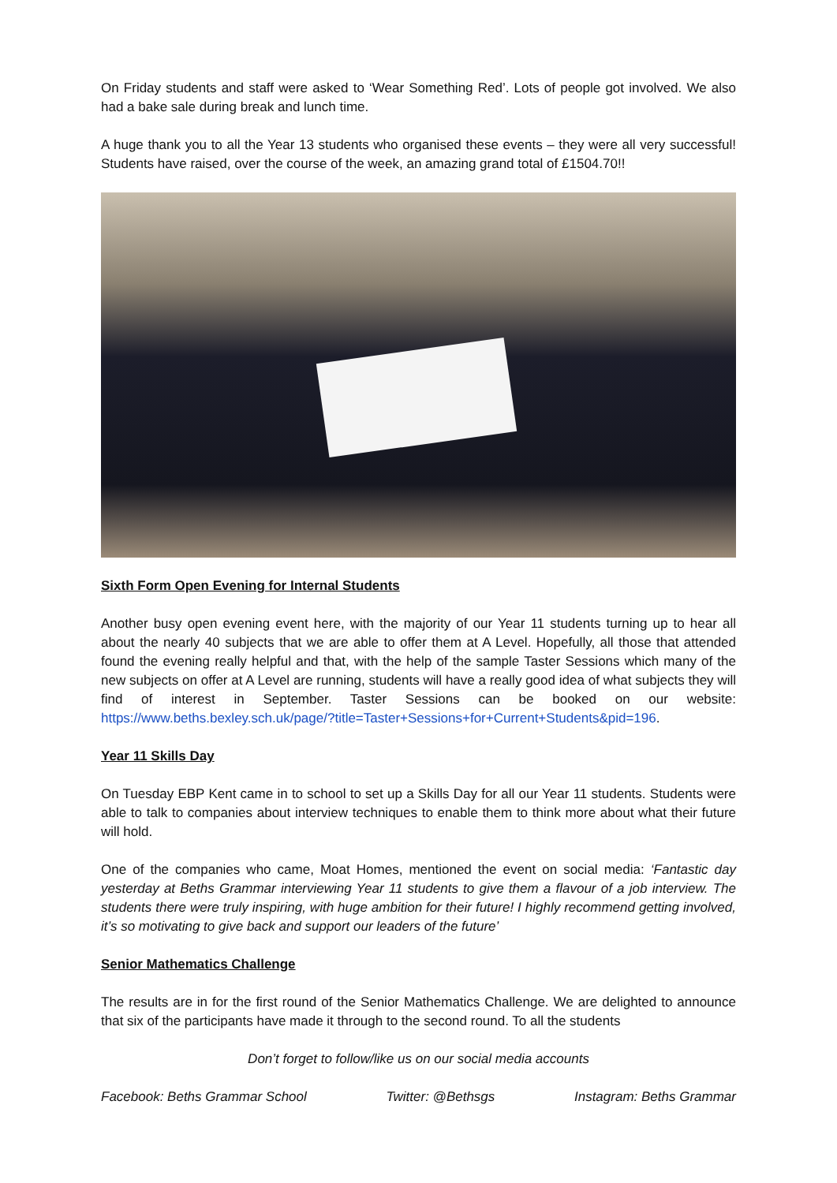On Friday students and staff were asked to ‘Wear Something Red’. Lots of people got involved. We also had a bake sale during break and lunch time.
A huge thank you to all the Year 13 students who organised these events – they were all very successful! Students have raised, over the course of the week, an amazing grand total of £1504.70!!
Sixth Form Open Evening for Internal Students
Another busy open evening event here, with the majority of our Year 11 students turning up to hear all about the nearly 40 subjects that we are able to offer them at A Level. Hopefully, all those that attended found the evening really helpful and that, with the help of the sample Taster Sessions which many of the new subjects on offer at A Level are running, students will have a really good idea of what subjects they will find of interest in September. Taster Sessions can be booked on our website: https://www.beths.bexley.sch.uk/page/?title=Taster+Sessions+for+Current+Students&pid=196.
Year 11 Skills Day
On Tuesday EBP Kent came in to school to set up a Skills Day for all our Year 11 students. Students were able to talk to companies about interview techniques to enable them to think more about what their future will hold.
One of the companies who came, Moat Homes, mentioned the event on social media: ‘Fantastic day yesterday at Beths Grammar interviewing Year 11 students to give them a flavour of a job interview. The students there were truly inspiring, with huge ambition for their future! I highly recommend getting involved, it’s so motivating to give back and support our leaders of the future’
Senior Mathematics Challenge
The results are in for the first round of the Senior Mathematics Challenge. We are delighted to announce that six of the participants have made it through to the second round. To all the students
Don’t forget to follow/like us on our social media accounts
Facebook: Beths Grammar School Twitter: @Bethsgs Instagram: Beths Grammar